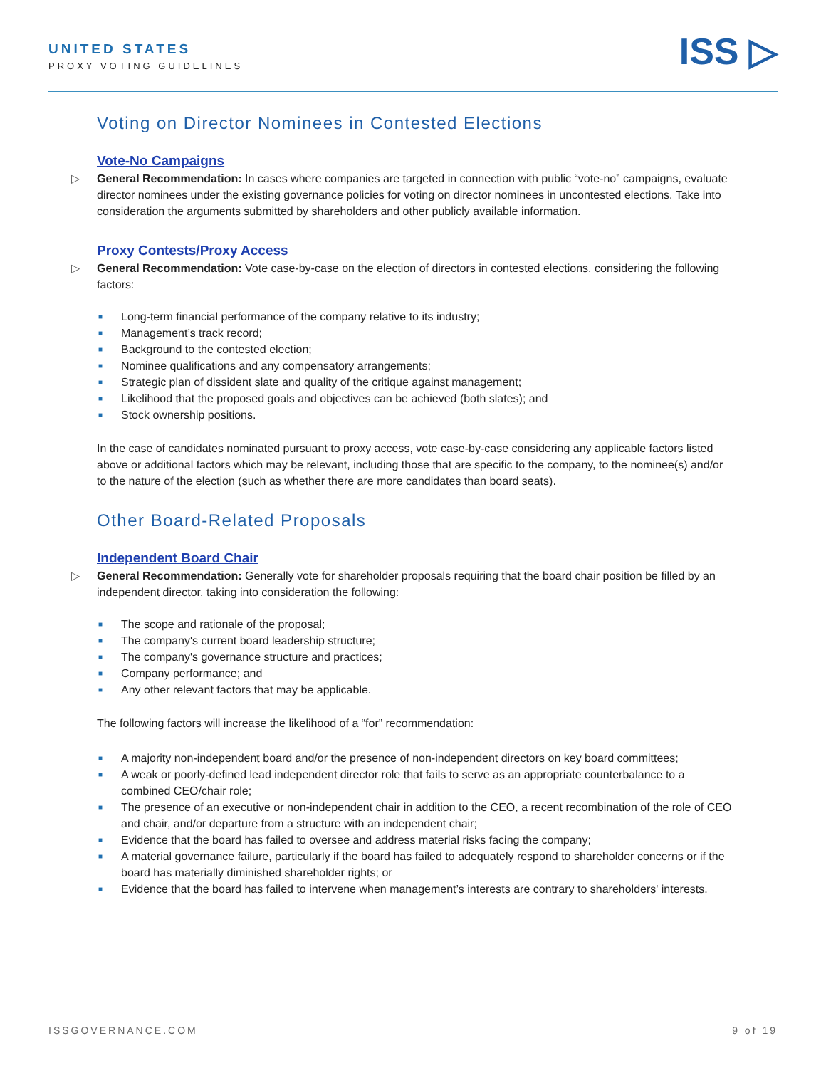UNITED STATES
PROXY VOTING GUIDELINES ISS ▷
Voting on Director Nominees in Contested Elections
Vote-No Campaigns
▷ General Recommendation: In cases where companies are targeted in connection with public “vote-no” campaigns, evaluate director nominees under the existing governance policies for voting on director nominees in uncontested elections. Take into consideration the arguments submitted by shareholders and other publicly available information.
Proxy Contests/Proxy Access
▷ General Recommendation: Vote case-by-case on the election of directors in contested elections, considering the following factors:
■ Long-term financial performance of the company relative to its industry;
■ Management’s track record;
■ Background to the contested election;
■ Nominee qualifications and any compensatory arrangements;
■ Strategic plan of dissident slate and quality of the critique against management;
■ Likelihood that the proposed goals and objectives can be achieved (both slates); and
■ Stock ownership positions.
In the case of candidates nominated pursuant to proxy access, vote case-by-case considering any applicable factors listed above or additional factors which may be relevant, including those that are specific to the company, to the nominee(s) and/or to the nature of the election (such as whether there are more candidates than board seats).
Other Board-Related Proposals
Independent Board Chair
▷ General Recommendation: Generally vote for shareholder proposals requiring that the board chair position be filled by an independent director, taking into consideration the following:
■ The scope and rationale of the proposal;
■ The company's current board leadership structure;
■ The company's governance structure and practices;
■ Company performance; and
■ Any other relevant factors that may be applicable.
The following factors will increase the likelihood of a “for” recommendation:
■ A majority non-independent board and/or the presence of non-independent directors on key board committees;
■ A weak or poorly-defined lead independent director role that fails to serve as an appropriate counterbalance to a combined CEO/chair role;
■ The presence of an executive or non-independent chair in addition to the CEO, a recent recombination of the role of CEO and chair, and/or departure from a structure with an independent chair;
■ Evidence that the board has failed to oversee and address material risks facing the company;
■ A material governance failure, particularly if the board has failed to adequately respond to shareholder concerns or if the board has materially diminished shareholder rights; or
■ Evidence that the board has failed to intervene when management’s interests are contrary to shareholders' interests.
ISSGOVERNANCE.COM 9 of 19